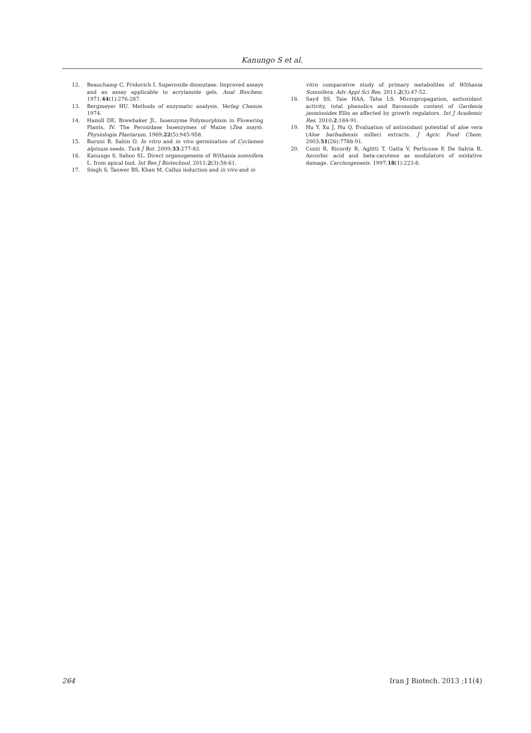Kanungo S et al.
12. Beauchamp C, Fridovich I. Superoxide dismutase: Improved assays and an assay applicable to acrylamide gels. Anal Biochem. 1971;44(1):276-287.
13. Bergmeyer HU. Methods of enzymatic analysis. Verlag Chemie. 1974.
14. Hamill DE, Brewbaker JL. Isoenzyme Polymorphism in Flowering Plants. IV. The Peroxidase Isoenzymes of Maize (Zea mays). Physiologia Plantarum. 1969;22(5):945-958.
15. Buruni B, Sahin O. In vitro and in vivo germination of Cyclamen alpinum seeds. Turk J Bot. 2009;33:277-83.
16. Kanungo S, Sahoo SL. Direct organogenesis of Withania somnifera L. from apical bud. Int Res J Biotechnol. 2011;2(3):58-61.
17. Singh S, Tanwer BS, Khan M. Callus induction and in vivo and in
vitro comparative study of primary metabolites of Withania Somnifera. Adv Appl Sci Res. 2011;2(3):47-52.
18. Sayd SS, Taie HAA, Taha LS. Micropropagation, antioxidant activity, total phenolics and flavonoids content of Gardenia jasminoides Ellis as affected by growth regulators. Int J Academic Res. 2010;2:184-91.
19. Hu Y, Xu J, Hu Q. Evaluation of antioxidant potential of aloe vera (Aloe barbadensis miller) extracts. J Agric Food Chem. 2003;51(26):7788-91.
20. Cozzi R, Ricordy R, Aglitti T, Gatta V, Perticone P, De Salvia R. Ascorbic acid and beta-carotene as modulators of oxidative damage. Carcinogenesis. 1997;18(1):223-8.
264 Iran J Biotech. 2013 ;11(4)